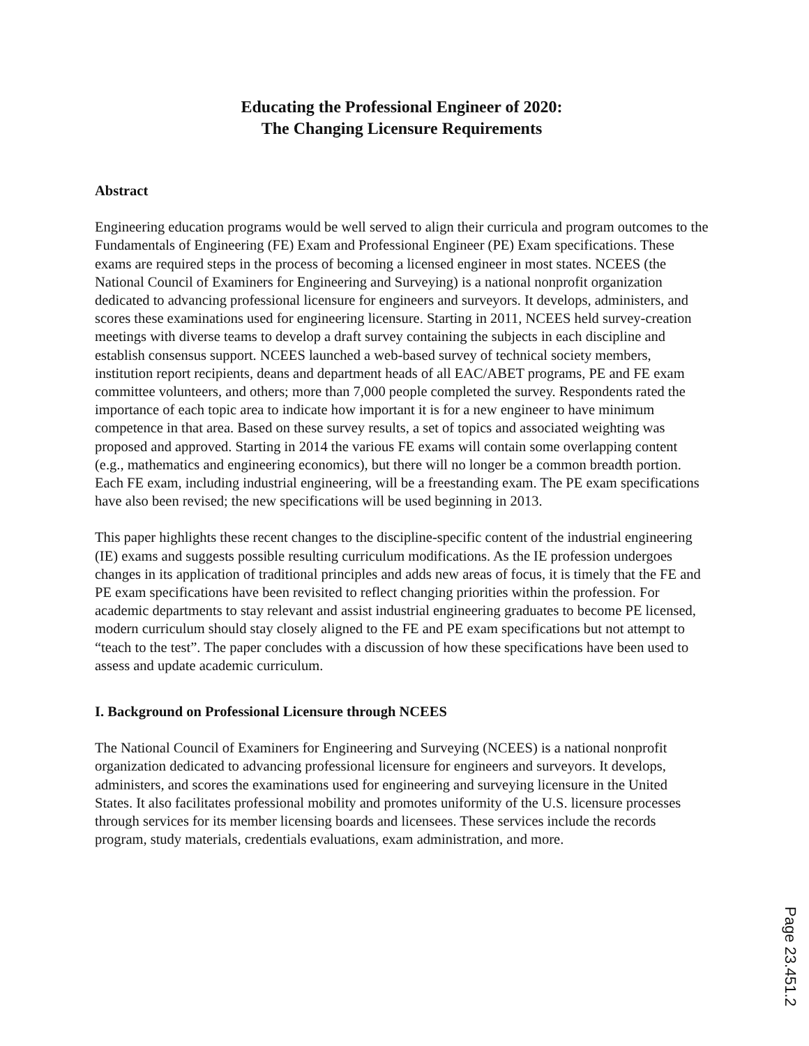Educating the Professional Engineer of 2020:
The Changing Licensure Requirements
Abstract
Engineering education programs would be well served to align their curricula and program outcomes to the Fundamentals of Engineering (FE) Exam and Professional Engineer (PE) Exam specifications. These exams are required steps in the process of becoming a licensed engineer in most states. NCEES (the National Council of Examiners for Engineering and Surveying) is a national nonprofit organization dedicated to advancing professional licensure for engineers and surveyors. It develops, administers, and scores these examinations used for engineering licensure. Starting in 2011, NCEES held survey-creation meetings with diverse teams to develop a draft survey containing the subjects in each discipline and establish consensus support. NCEES launched a web-based survey of technical society members, institution report recipients, deans and department heads of all EAC/ABET programs, PE and FE exam committee volunteers, and others; more than 7,000 people completed the survey. Respondents rated the importance of each topic area to indicate how important it is for a new engineer to have minimum competence in that area. Based on these survey results, a set of topics and associated weighting was proposed and approved. Starting in 2014 the various FE exams will contain some overlapping content (e.g., mathematics and engineering economics), but there will no longer be a common breadth portion. Each FE exam, including industrial engineering, will be a freestanding exam. The PE exam specifications have also been revised; the new specifications will be used beginning in 2013.
This paper highlights these recent changes to the discipline-specific content of the industrial engineering (IE) exams and suggests possible resulting curriculum modifications. As the IE profession undergoes changes in its application of traditional principles and adds new areas of focus, it is timely that the FE and PE exam specifications have been revisited to reflect changing priorities within the profession. For academic departments to stay relevant and assist industrial engineering graduates to become PE licensed, modern curriculum should stay closely aligned to the FE and PE exam specifications but not attempt to “teach to the test”. The paper concludes with a discussion of how these specifications have been used to assess and update academic curriculum.
I. Background on Professional Licensure through NCEES
The National Council of Examiners for Engineering and Surveying (NCEES) is a national nonprofit organization dedicated to advancing professional licensure for engineers and surveyors. It develops, administers, and scores the examinations used for engineering and surveying licensure in the United States. It also facilitates professional mobility and promotes uniformity of the U.S. licensure processes through services for its member licensing boards and licensees. These services include the records program, study materials, credentials evaluations, exam administration, and more.
Page 23.451.2